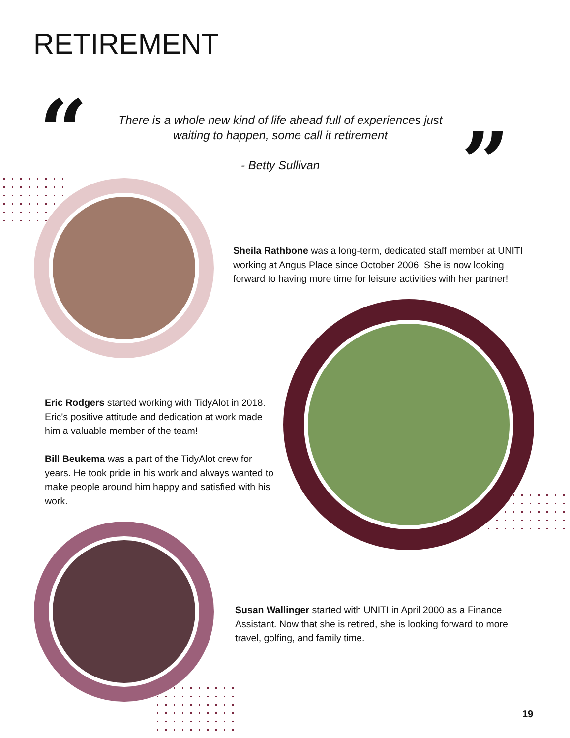RETIREMENT
“
There is a whole new kind of life ahead full of experiences just waiting to happen, some call it retirement
”
- Betty Sullivan
Sheila Rathbone was a long-term, dedicated staff member at UNITI working at Angus Place since October 2006. She is now looking forward to having more time for leisure activities with her partner!
Eric Rodgers started working with TidyAlot in 2018. Eric's positive attitude and dedication at work made him a valuable member of the team!
Bill Beukema was a part of the TidyAlot crew for years. He took pride in his work and always wanted to make people around him happy and satisfied with his work.
Susan Wallinger started with UNITI in April 2000 as a Finance Assistant. Now that she is retired, she is looking forward to more travel, golfing, and family time.
19